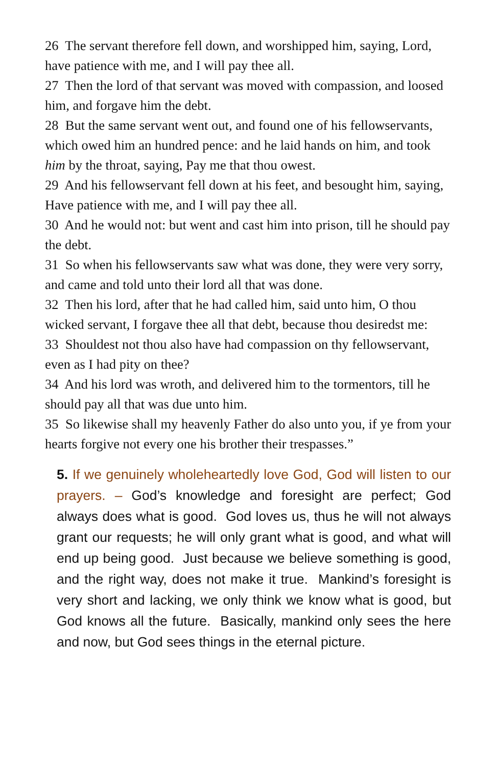26 The servant therefore fell down, and worshipped him, saying, Lord, have patience with me, and I will pay thee all.
27 Then the lord of that servant was moved with compassion, and loosed him, and forgave him the debt.
28 But the same servant went out, and found one of his fellowservants, which owed him an hundred pence: and he laid hands on him, and took him by the throat, saying, Pay me that thou owest.
29 And his fellowservant fell down at his feet, and besought him, saying, Have patience with me, and I will pay thee all.
30 And he would not: but went and cast him into prison, till he should pay the debt.
31 So when his fellowservants saw what was done, they were very sorry, and came and told unto their lord all that was done.
32 Then his lord, after that he had called him, said unto him, O thou wicked servant, I forgave thee all that debt, because thou desiredst me:
33 Shouldest not thou also have had compassion on thy fellowservant, even as I had pity on thee?
34 And his lord was wroth, and delivered him to the tormentors, till he should pay all that was due unto him.
35 So likewise shall my heavenly Father do also unto you, if ye from your hearts forgive not every one his brother their trespasses.”
5. If we genuinely wholeheartedly love God, God will listen to our prayers. – God’s knowledge and foresight are perfect; God always does what is good. God loves us, thus he will not always grant our requests; he will only grant what is good, and what will end up being good. Just because we believe something is good, and the right way, does not make it true. Mankind’s foresight is very short and lacking, we only think we know what is good, but God knows all the future. Basically, mankind only sees the here and now, but God sees things in the eternal picture.